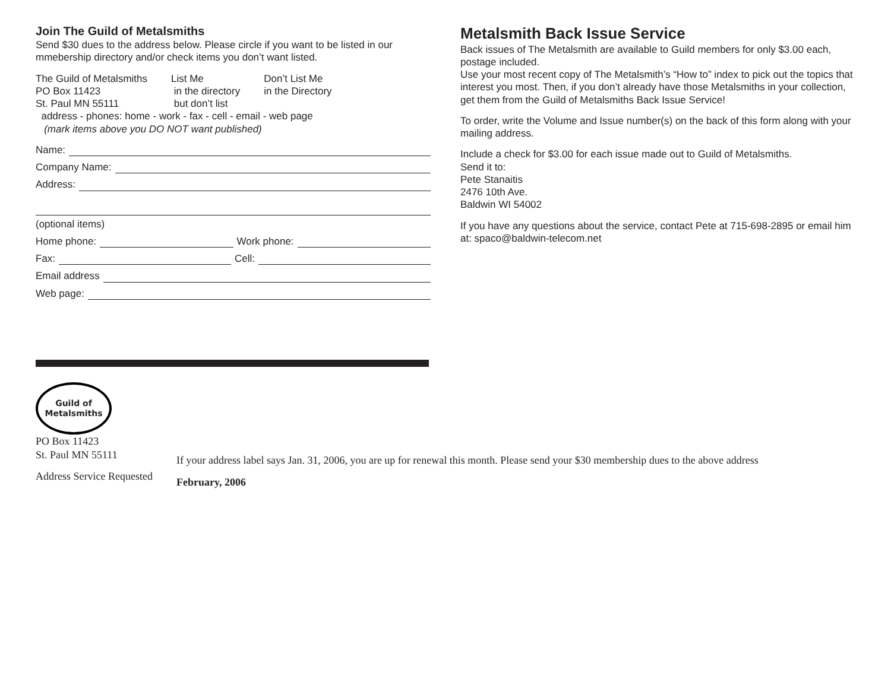Join The Guild of Metalsmiths
Send $30 dues to the address below. Please circle if you want to be listed in our mmebership directory and/or check items you don’t want listed.
The Guild of Metalsmiths
PO Box 11423
St. Paul MN 55111
List Me
in the directory
but don’t list
Don’t List Me
in the Directory
address - phones: home - work - fax - cell - email - web page
(mark items above you DO NOT want published)
Name:
Company Name:
Address:
(optional items)
Home phone: Work phone:
Fax: Cell:
Email address
Web page:
Metalsmith Back Issue Service
Back issues of The Metalsmith are available to Guild members for only $3.00 each, postage included.
Use your most recent copy of The Metalsmith’s “How to” index to pick out the topics that interest you most. Then, if you don’t already have those Metalsmiths in your collection, get them from the Guild of Metalsmiths Back Issue Service!
To order, write the Volume and Issue number(s) on the back of this form along with your mailing address.
Include a check for $3.00 for each issue made out to Guild of Metalsmiths.
Send it to:
Pete Stanaitis
2476 10th Ave.
Baldwin WI 54002
If you have any questions about the service, contact Pete at 715-698-2895 or email him at: spaco@baldwin-telecom.net
Guild of
Metalsmiths
PO Box 11423
St. Paul MN 55111
Address Service Requested
If your address label says Jan. 31, 2006, you are up for renewal this month. Please send your $30 membership dues to the above address
February, 2006